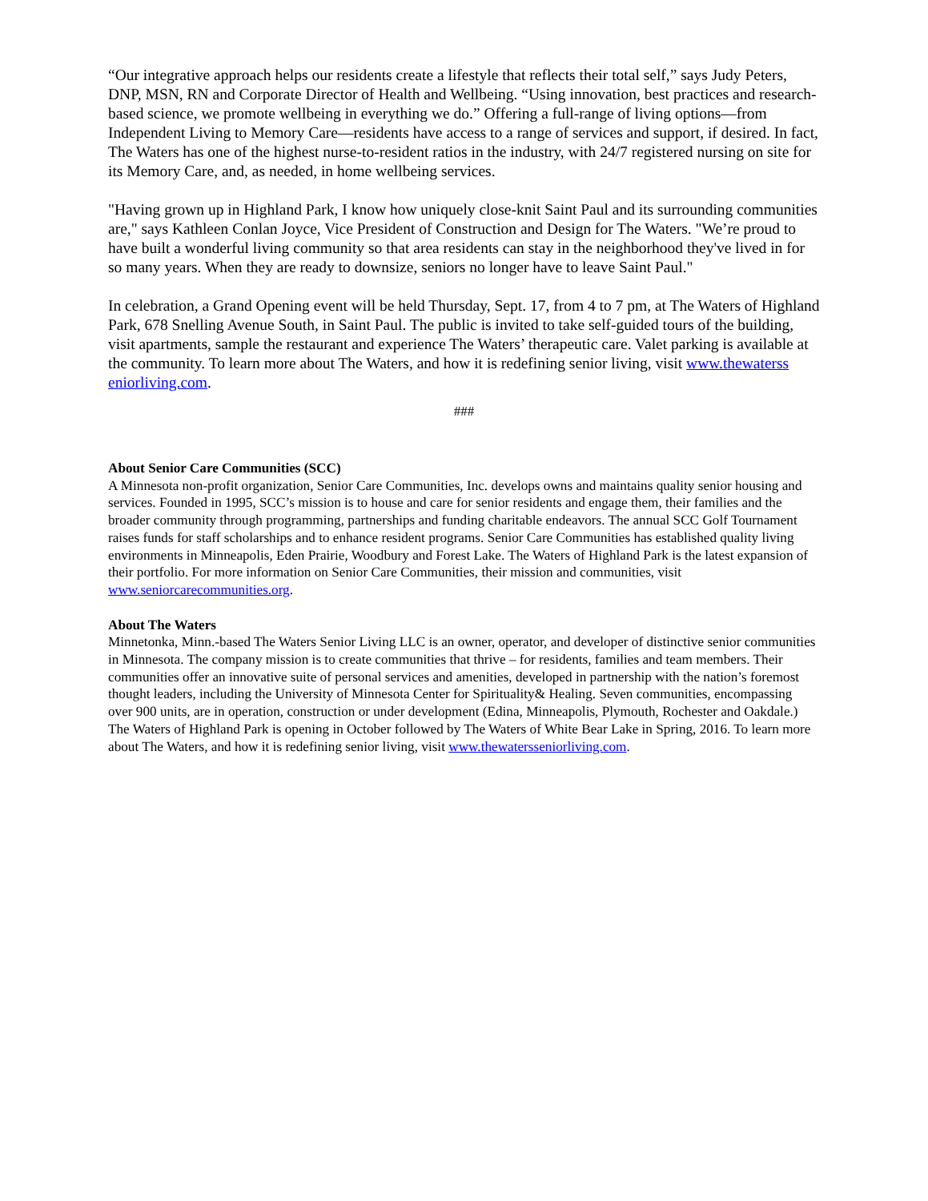“Our integrative approach helps our residents create a lifestyle that reflects their total self,” says Judy Peters, DNP, MSN, RN and Corporate Director of Health and Wellbeing. “Using innovation, best practices and research-based science, we promote wellbeing in everything we do.” Offering a full-range of living options—from Independent Living to Memory Care—residents have access to a range of services and support, if desired. In fact, The Waters has one of the highest nurse-to-resident ratios in the industry, with 24/7 registered nursing on site for its Memory Care, and, as needed, in home wellbeing services.
"Having grown up in Highland Park, I know how uniquely close-knit Saint Paul and its surrounding communities are," says Kathleen Conlan Joyce, Vice President of Construction and Design for The Waters. "We’re proud to have built a wonderful living community so that area residents can stay in the neighborhood they've lived in for so many years. When they are ready to downsize, seniors no longer have to leave Saint Paul."
In celebration, a Grand Opening event will be held Thursday, Sept. 17, from 4 to 7 pm, at The Waters of Highland Park, 678 Snelling Avenue South, in Saint Paul. The public is invited to take self-guided tours of the building, visit apartments, sample the restaurant and experience The Waters’ therapeutic care. Valet parking is available at the community. To learn more about The Waters, and how it is redefining senior living, visit www.thewaterss​eniorliving.com.
###
About Senior Care Communities (SCC)
A Minnesota non-profit organization, Senior Care Communities, Inc. develops owns and maintains quality senior housing and services. Founded in 1995, SCC’s mission is to house and care for senior residents and engage them, their families and the broader community through programming, partnerships and funding charitable endeavors. The annual SCC Golf Tournament raises funds for staff scholarships and to enhance resident programs. Senior Care Communities has established quality living environments in Minneapolis, Eden Prairie, Woodbury and Forest Lake. The Waters of Highland Park is the latest expansion of their portfolio. For more information on Senior Care Communities, their mission and communities, visit www.seniorcarecommunities.org.
About The Waters
Minnetonka, Minn.-based The Waters Senior Living LLC is an owner, operator, and developer of distinctive senior communities in Minnesota. The company mission is to create communities that thrive – for residents, families and team members. Their communities offer an innovative suite of personal services and amenities, developed in partnership with the nation’s foremost thought leaders, including the University of Minnesota Center for Spirituality& Healing. Seven communities, encompassing over 900 units, are in operation, construction or under development (Edina, Minneapolis, Plymouth, Rochester and Oakdale.) The Waters of Highland Park is opening in October followed by The Waters of White Bear Lake in Spring, 2016. To learn more about The Waters, and how it is redefining senior living, visit www.thewaterss​eniorliving.com.